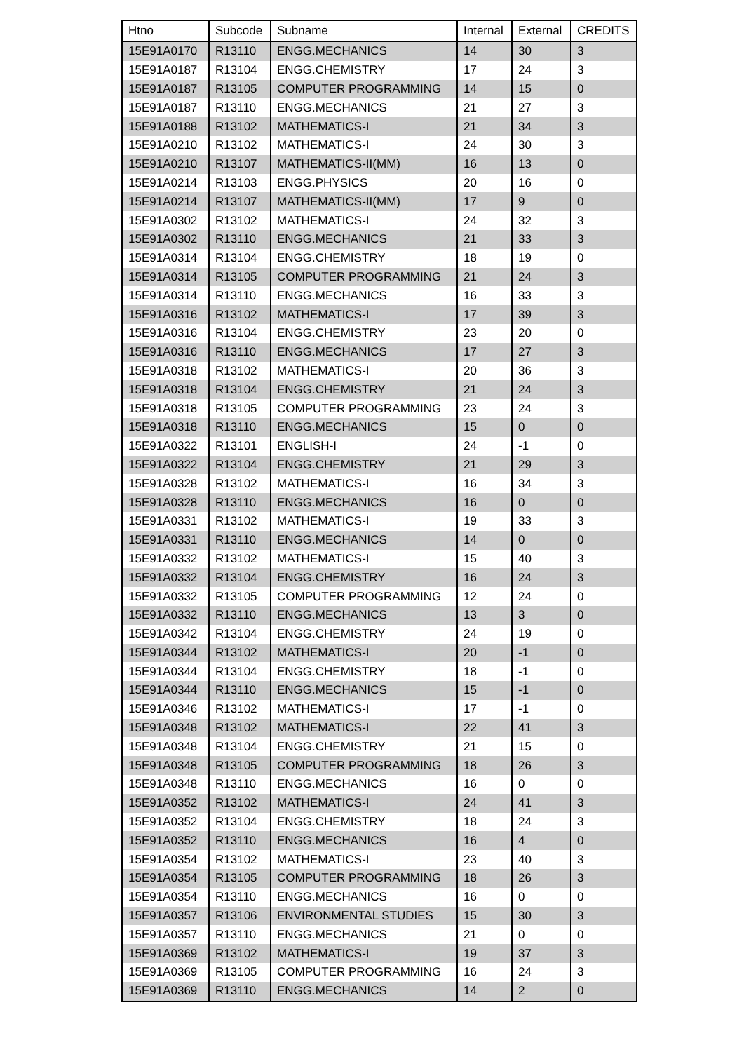| Htno | Subcode | Subname | Internal | External | CREDITS |
| --- | --- | --- | --- | --- | --- |
| 15E91A0170 | R13110 | ENGG.MECHANICS | 14 | 30 | 3 |
| 15E91A0187 | R13104 | ENGG.CHEMISTRY | 17 | 24 | 3 |
| 15E91A0187 | R13105 | COMPUTER PROGRAMMING | 14 | 15 | 0 |
| 15E91A0187 | R13110 | ENGG.MECHANICS | 21 | 27 | 3 |
| 15E91A0188 | R13102 | MATHEMATICS-I | 21 | 34 | 3 |
| 15E91A0210 | R13102 | MATHEMATICS-I | 24 | 30 | 3 |
| 15E91A0210 | R13107 | MATHEMATICS-II(MM) | 16 | 13 | 0 |
| 15E91A0214 | R13103 | ENGG.PHYSICS | 20 | 16 | 0 |
| 15E91A0214 | R13107 | MATHEMATICS-II(MM) | 17 | 9 | 0 |
| 15E91A0302 | R13102 | MATHEMATICS-I | 24 | 32 | 3 |
| 15E91A0302 | R13110 | ENGG.MECHANICS | 21 | 33 | 3 |
| 15E91A0314 | R13104 | ENGG.CHEMISTRY | 18 | 19 | 0 |
| 15E91A0314 | R13105 | COMPUTER PROGRAMMING | 21 | 24 | 3 |
| 15E91A0314 | R13110 | ENGG.MECHANICS | 16 | 33 | 3 |
| 15E91A0316 | R13102 | MATHEMATICS-I | 17 | 39 | 3 |
| 15E91A0316 | R13104 | ENGG.CHEMISTRY | 23 | 20 | 0 |
| 15E91A0316 | R13110 | ENGG.MECHANICS | 17 | 27 | 3 |
| 15E91A0318 | R13102 | MATHEMATICS-I | 20 | 36 | 3 |
| 15E91A0318 | R13104 | ENGG.CHEMISTRY | 21 | 24 | 3 |
| 15E91A0318 | R13105 | COMPUTER PROGRAMMING | 23 | 24 | 3 |
| 15E91A0318 | R13110 | ENGG.MECHANICS | 15 | 0 | 0 |
| 15E91A0322 | R13101 | ENGLISH-I | 24 | -1 | 0 |
| 15E91A0322 | R13104 | ENGG.CHEMISTRY | 21 | 29 | 3 |
| 15E91A0328 | R13102 | MATHEMATICS-I | 16 | 34 | 3 |
| 15E91A0328 | R13110 | ENGG.MECHANICS | 16 | 0 | 0 |
| 15E91A0331 | R13102 | MATHEMATICS-I | 19 | 33 | 3 |
| 15E91A0331 | R13110 | ENGG.MECHANICS | 14 | 0 | 0 |
| 15E91A0332 | R13102 | MATHEMATICS-I | 15 | 40 | 3 |
| 15E91A0332 | R13104 | ENGG.CHEMISTRY | 16 | 24 | 3 |
| 15E91A0332 | R13105 | COMPUTER PROGRAMMING | 12 | 24 | 0 |
| 15E91A0332 | R13110 | ENGG.MECHANICS | 13 | 3 | 0 |
| 15E91A0342 | R13104 | ENGG.CHEMISTRY | 24 | 19 | 0 |
| 15E91A0344 | R13102 | MATHEMATICS-I | 20 | -1 | 0 |
| 15E91A0344 | R13104 | ENGG.CHEMISTRY | 18 | -1 | 0 |
| 15E91A0344 | R13110 | ENGG.MECHANICS | 15 | -1 | 0 |
| 15E91A0346 | R13102 | MATHEMATICS-I | 17 | -1 | 0 |
| 15E91A0348 | R13102 | MATHEMATICS-I | 22 | 41 | 3 |
| 15E91A0348 | R13104 | ENGG.CHEMISTRY | 21 | 15 | 0 |
| 15E91A0348 | R13105 | COMPUTER PROGRAMMING | 18 | 26 | 3 |
| 15E91A0348 | R13110 | ENGG.MECHANICS | 16 | 0 | 0 |
| 15E91A0352 | R13102 | MATHEMATICS-I | 24 | 41 | 3 |
| 15E91A0352 | R13104 | ENGG.CHEMISTRY | 18 | 24 | 3 |
| 15E91A0352 | R13110 | ENGG.MECHANICS | 16 | 4 | 0 |
| 15E91A0354 | R13102 | MATHEMATICS-I | 23 | 40 | 3 |
| 15E91A0354 | R13105 | COMPUTER PROGRAMMING | 18 | 26 | 3 |
| 15E91A0354 | R13110 | ENGG.MECHANICS | 16 | 0 | 0 |
| 15E91A0357 | R13106 | ENVIRONMENTAL STUDIES | 15 | 30 | 3 |
| 15E91A0357 | R13110 | ENGG.MECHANICS | 21 | 0 | 0 |
| 15E91A0369 | R13102 | MATHEMATICS-I | 19 | 37 | 3 |
| 15E91A0369 | R13105 | COMPUTER PROGRAMMING | 16 | 24 | 3 |
| 15E91A0369 | R13110 | ENGG.MECHANICS | 14 | 2 | 0 |